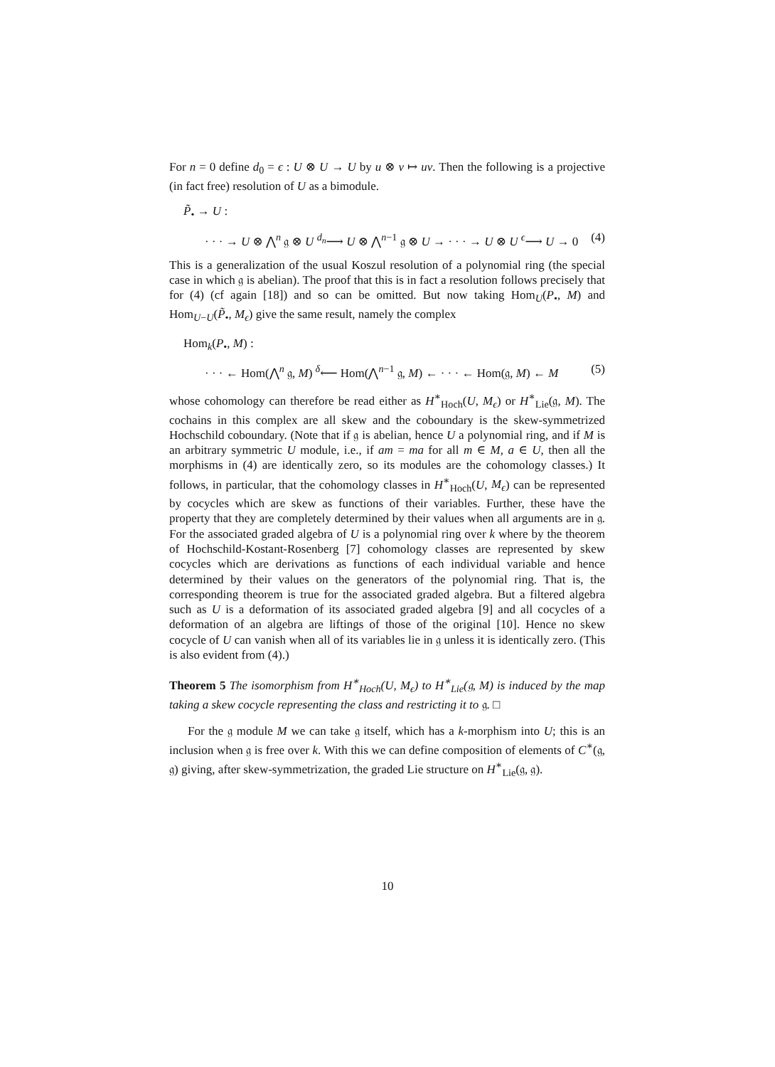For n = 0 define d<sub>0</sub> = ϵ : U ⊗ U → U by u ⊗ v ↦ uv. Then the following is a projective (in fact free) resolution of U as a bimodule.
P̃<sub>•</sub> → U :
· · · → U ⊗ ⋀<sup>n</sup> 𝔤 ⊗ U <sup>d<sub>n</sub></sup>⟶ U ⊗ ⋀<sup>n−1</sup> 𝔤 ⊗ U → · · · → U ⊗ U <sup>ϵ</sup>⟶ U → 0 (4)
This is a generalization of the usual Koszul resolution of a polynomial ring (the special case in which 𝔤 is abelian). The proof that this is in fact a resolution follows precisely that for (4) (cf again [18]) and so can be omitted. But now taking Hom<sub>U</sub>(P<sub>•</sub>, M) and Hom<sub>U−U</sub>(P̃<sub>•</sub>, M<sub>ϵ</sub>) give the same result, namely the complex
Hom<sub>k</sub>(P<sub>•</sub>, M) :
· · · ← Hom(⋀<sup>n</sup> 𝔤, M) <sup>δ</sup>⟵ Hom(⋀<sup>n−1</sup> 𝔤, M) ← · · · ← Hom(𝔤, M) ← M (5)
whose cohomology can therefore be read either as H<sup>∗</sup><sub>Hoch</sub>(U, M<sub>ϵ</sub>) or H<sup>∗</sup><sub>Lie</sub>(𝔤, M). The cochains in this complex are all skew and the coboundary is the skew-symmetrized Hochschild coboundary. (Note that if 𝔤 is abelian, hence U a polynomial ring, and if M is an arbitrary symmetric U module, i.e., if am = ma for all m ∈ M, a ∈ U, then all the morphisms in (4) are identically zero, so its modules are the cohomology classes.) It follows, in particular, that the cohomology classes in H<sup>∗</sup><sub>Hoch</sub>(U, M<sub>ϵ</sub>) can be represented by cocycles which are skew as functions of their variables. Further, these have the property that they are completely determined by their values when all arguments are in 𝔤. For the associated graded algebra of U is a polynomial ring over k where by the theorem of Hochschild-Kostant-Rosenberg [7] cohomology classes are represented by skew cocycles which are derivations as functions of each individual variable and hence determined by their values on the generators of the polynomial ring. That is, the corresponding theorem is true for the associated graded algebra. But a filtered algebra such as U is a deformation of its associated graded algebra [9] and all cocycles of a deformation of an algebra are liftings of those of the original [10]. Hence no skew cocycle of U can vanish when all of its variables lie in 𝔤 unless it is identically zero. (This is also evident from (4).)
Theorem 5 The isomorphism from H<sup>∗</sup><sub>Hoch</sub>(U, M<sub>ϵ</sub>) to H<sup>∗</sup><sub>Lie</sub>(𝔤, M) is induced by the map taking a skew cocycle representing the class and restricting it to 𝔤. □
For the 𝔤 module M we can take 𝔤 itself, which has a k-morphism into U; this is an inclusion when 𝔤 is free over k. With this we can define composition of elements of C<sup>∗</sup>(𝔤, 𝔤) giving, after skew-symmetrization, the graded Lie structure on H<sup>∗</sup><sub>Lie</sub>(𝔤, 𝔤).
10